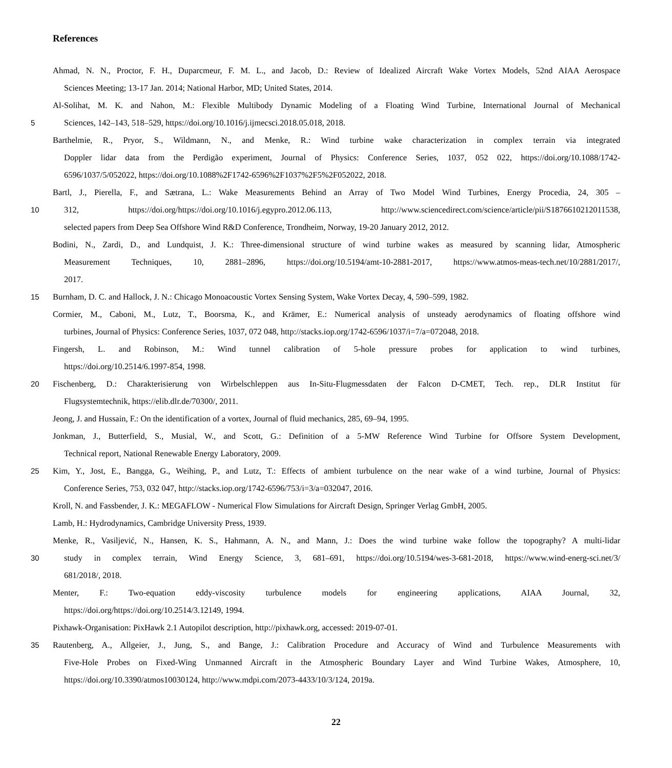References
Ahmad, N. N., Proctor, F. H., Duparcmeur, F. M. L., and Jacob, D.: Review of Idealized Aircraft Wake Vortex Models, 52nd AIAA Aerospace
Sciences Meeting; 13-17 Jan. 2014; National Harbor, MD; United States, 2014.
Al-Solihat, M. K. and Nahon, M.: Flexible Multibody Dynamic Modeling of a Floating Wind Turbine, International Journal of Mechanical
5 Sciences, 142–143, 518–529, https://doi.org/10.1016/j.ijmecsci.2018.05.018, 2018.
Barthelmie, R., Pryor, S., Wildmann, N., and Menke, R.: Wind turbine wake characterization in complex terrain via integrated
Doppler lidar data from the Perdigão experiment, Journal of Physics: Conference Series, 1037, 052 022, https://doi.org/10.1088/1742-
6596/1037/5/052022, https://doi.org/10.1088%2F1742-6596%2F1037%2F5%2F052022, 2018.
Bartl, J., Pierella, F., and Sætrana, L.: Wake Measurements Behind an Array of Two Model Wind Turbines, Energy Procedia, 24, 305 –
10 312, https://doi.org/https://doi.org/10.1016/j.egypro.2012.06.113, http://www.sciencedirect.com/science/article/pii/S1876610212011538,
selected papers from Deep Sea Offshore Wind R&D Conference, Trondheim, Norway, 19-20 January 2012, 2012.
Bodini, N., Zardi, D., and Lundquist, J. K.: Three-dimensional structure of wind turbine wakes as measured by scanning lidar, Atmospheric
Measurement Techniques, 10, 2881–2896, https://doi.org/10.5194/amt-10-2881-2017, https://www.atmos-meas-tech.net/10/2881/2017/,
2017.
15 Burnham, D. C. and Hallock, J. N.: Chicago Monoacoustic Vortex Sensing System, Wake Vortex Decay, 4, 590–599, 1982.
Cormier, M., Caboni, M., Lutz, T., Boorsma, K., and Krämer, E.: Numerical analysis of unsteady aerodynamics of floating offshore wind
turbines, Journal of Physics: Conference Series, 1037, 072 048, http://stacks.iop.org/1742-6596/1037/i=7/a=072048, 2018.
Fingersh, L. and Robinson, M.: Wind tunnel calibration of 5-hole pressure probes for application to wind turbines,
https://doi.org/10.2514/6.1997-854, 1998.
20 Fischenberg, D.: Charakterisierung von Wirbelschleppen aus In-Situ-Flugmessdaten der Falcon D-CMET, Tech. rep., DLR Institut für
Flugsystemtechnik, https://elib.dlr.de/70300/, 2011.
Jeong, J. and Hussain, F.: On the identification of a vortex, Journal of fluid mechanics, 285, 69–94, 1995.
Jonkman, J., Butterfield, S., Musial, W., and Scott, G.: Definition of a 5-MW Reference Wind Turbine for Offsore System Development,
Technical report, National Renewable Energy Laboratory, 2009.
25 Kim, Y., Jost, E., Bangga, G., Weihing, P., and Lutz, T.: Effects of ambient turbulence on the near wake of a wind turbine, Journal of Physics:
Conference Series, 753, 032 047, http://stacks.iop.org/1742-6596/753/i=3/a=032047, 2016.
Kroll, N. and Fassbender, J. K.: MEGAFLOW - Numerical Flow Simulations for Aircraft Design, Springer Verlag GmbH, 2005.
Lamb, H.: Hydrodynamics, Cambridge University Press, 1939.
Menke, R., Vasiljević, N., Hansen, K. S., Hahmann, A. N., and Mann, J.: Does the wind turbine wake follow the topography? A multi-lidar
30 study in complex terrain, Wind Energy Science, 3, 681–691, https://doi.org/10.5194/wes-3-681-2018, https://www.wind-energ-sci.net/3/
681/2018/, 2018.
Menter, F.: Two-equation eddy-viscosity turbulence models for engineering applications, AIAA Journal, 32,
https://doi.org/https://doi.org/10.2514/3.12149, 1994.
Pixhawk-Organisation: PixHawk 2.1 Autopilot description, http://pixhawk.org, accessed: 2019-07-01.
35 Rautenberg, A., Allgeier, J., Jung, S., and Bange, J.: Calibration Procedure and Accuracy of Wind and Turbulence Measurements with
Five-Hole Probes on Fixed-Wing Unmanned Aircraft in the Atmospheric Boundary Layer and Wind Turbine Wakes, Atmosphere, 10,
https://doi.org/10.3390/atmos10030124, http://www.mdpi.com/2073-4433/10/3/124, 2019a.
22